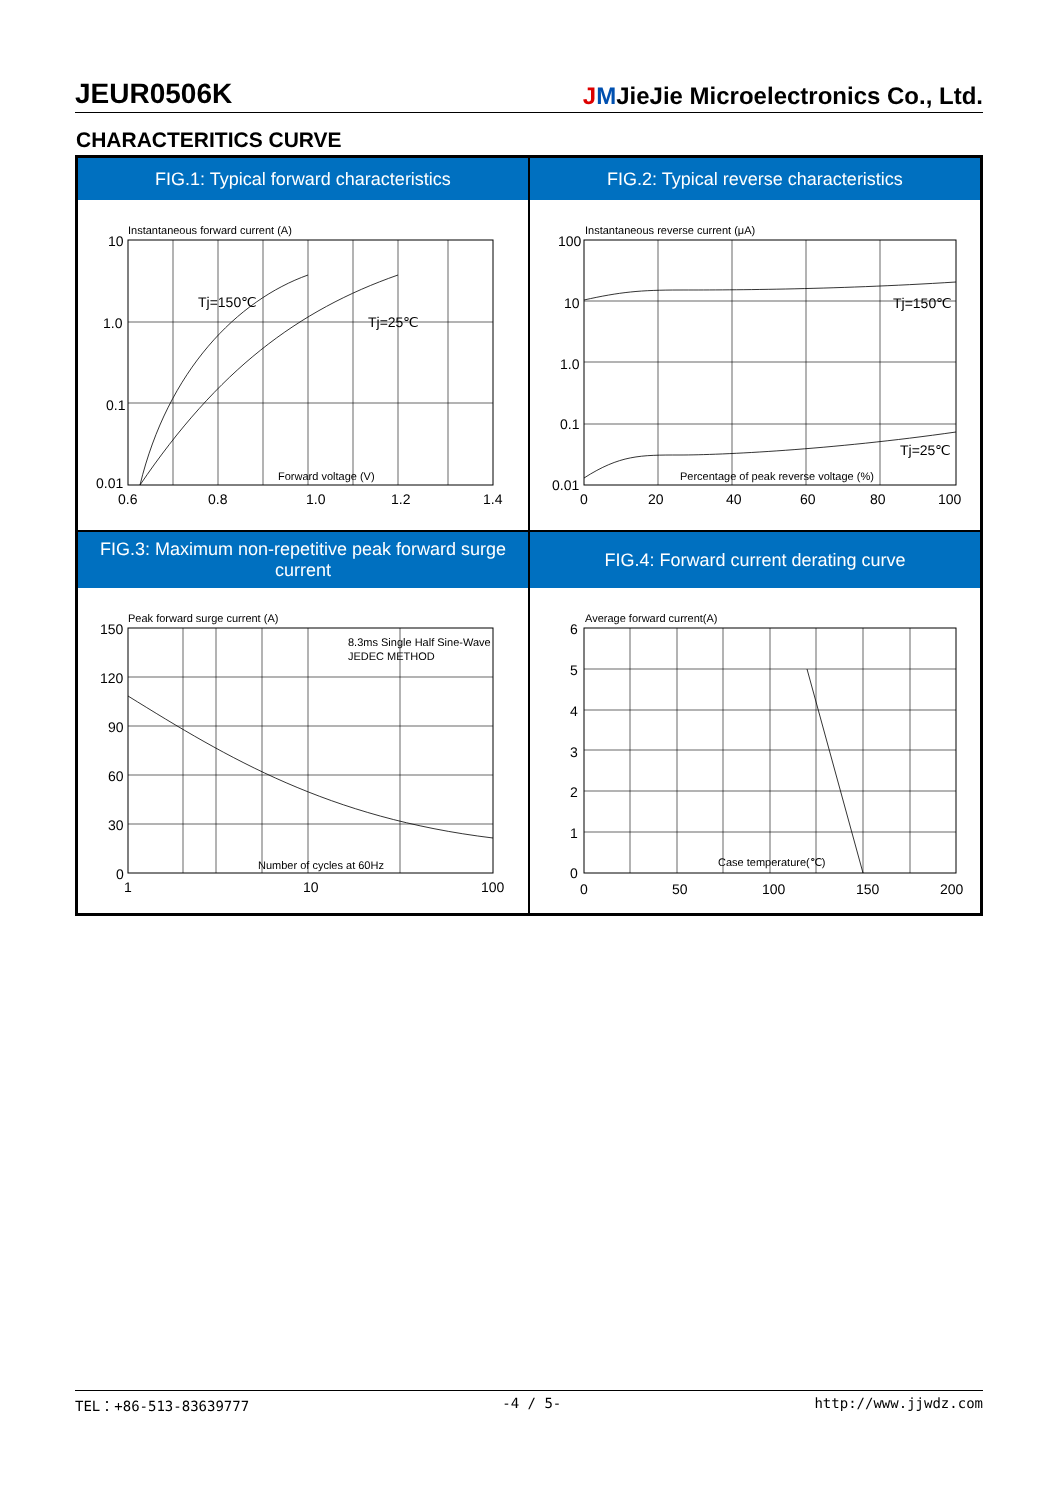JEUR0506K
JMJieJie Microelectronics Co., Ltd.
CHARACTERITICS CURVE
FIG.1: Typical forward characteristics
Instantaneous forward current (A)
Tj=150℃
Tj=25℃
Forward voltage (V)
10
1.0
0.1
0.01
0.6
0.8
1.0
1.2
1.4
FIG.2: Typical reverse characteristics
Instantaneous reverse current (μA)
Tj=150℃
Tj=25℃
Percentage of peak reverse voltage (%)
100
10
1.0
0.1
0.01
0
20
40
60
80
100
FIG.3: Maximum non-repetitive peak forward surge current
Peak forward surge current (A)
8.3ms Single Half Sine-Wave
JEDEC METHOD
Number of cycles at 60Hz
150
120
90
60
30
0
1
10
100
FIG.4: Forward current derating curve
Average forward current(A)
Case temperature(℃)
6
5
4
3
2
1
0
0
50
100
150
200
TEL：+86-513-83639777 -4 / 5- http://www.jjwdz.com